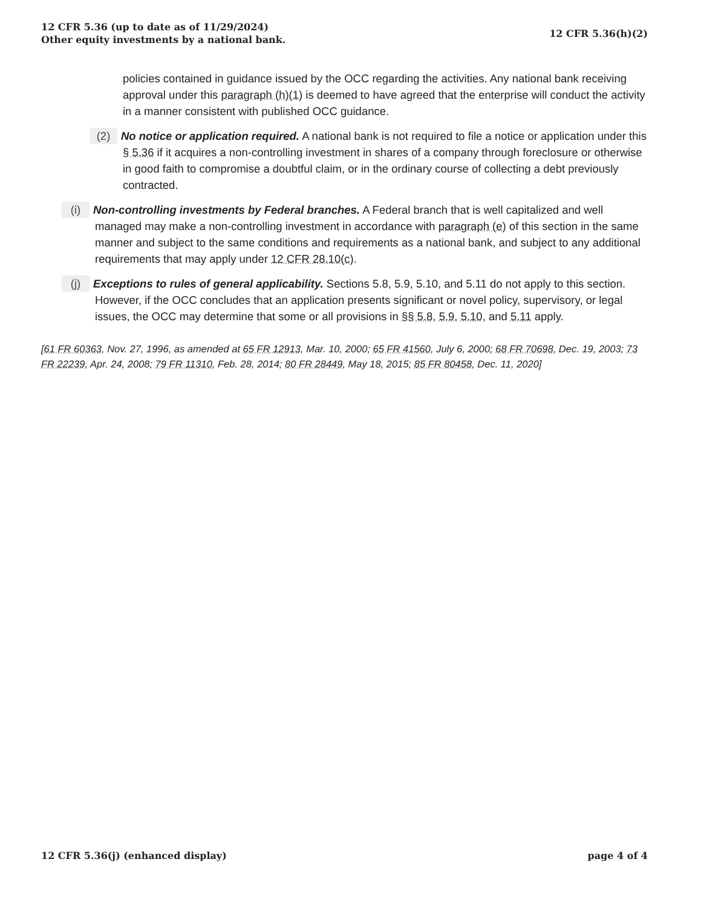12 CFR 5.36 (up to date as of 11/29/2024)
Other equity investments by a national bank.
12 CFR 5.36(h)(2)
policies contained in guidance issued by the OCC regarding the activities. Any national bank receiving approval under this paragraph (h)(1) is deemed to have agreed that the enterprise will conduct the activity in a manner consistent with published OCC guidance.
(2) No notice or application required. A national bank is not required to file a notice or application under this § 5.36 if it acquires a non-controlling investment in shares of a company through foreclosure or otherwise in good faith to compromise a doubtful claim, or in the ordinary course of collecting a debt previously contracted.
(i) Non-controlling investments by Federal branches. A Federal branch that is well capitalized and well managed may make a non-controlling investment in accordance with paragraph (e) of this section in the same manner and subject to the same conditions and requirements as a national bank, and subject to any additional requirements that may apply under 12 CFR 28.10(c).
(j) Exceptions to rules of general applicability. Sections 5.8, 5.9, 5.10, and 5.11 do not apply to this section. However, if the OCC concludes that an application presents significant or novel policy, supervisory, or legal issues, the OCC may determine that some or all provisions in §§ 5.8, 5.9, 5.10, and 5.11 apply.
[61 FR 60363, Nov. 27, 1996, as amended at 65 FR 12913, Mar. 10, 2000; 65 FR 41560, July 6, 2000; 68 FR 70698, Dec. 19, 2003; 73 FR 22239, Apr. 24, 2008; 79 FR 11310, Feb. 28, 2014; 80 FR 28449, May 18, 2015; 85 FR 80458, Dec. 11, 2020]
12 CFR 5.36(j) (enhanced display)
page 4 of 4